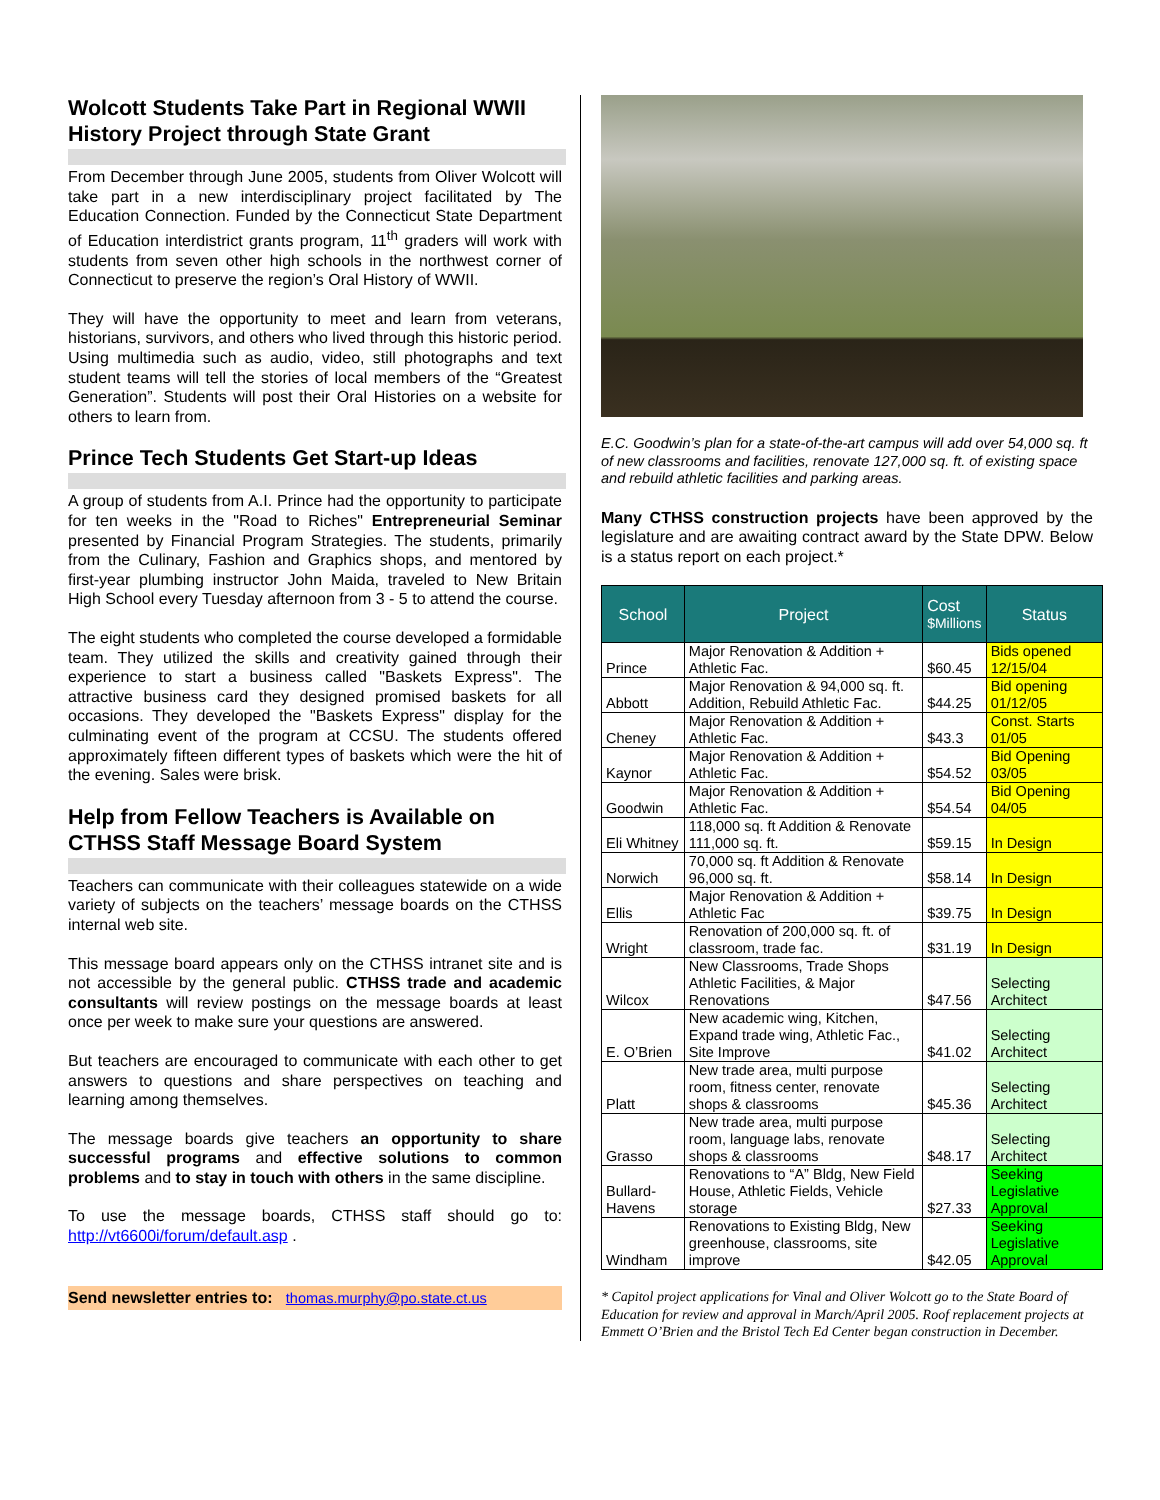Wolcott Students Take Part in Regional WWII History Project through State Grant
From December through June 2005, students from Oliver Wolcott will take part in a new interdisciplinary project facilitated by The Education Connection. Funded by the Connecticut State Department of Education interdistrict grants program, 11<sup>th</sup> graders will work with students from seven other high schools in the northwest corner of Connecticut to preserve the region’s Oral History of WWII.
They will have the opportunity to meet and learn from veterans, historians, survivors, and others who lived through this historic period. Using multimedia such as audio, video, still photographs and text student teams will tell the stories of local members of the “Greatest Generation”. Students will post their Oral Histories on a website for others to learn from.
Prince Tech Students Get Start-up Ideas
A group of students from A.I. Prince had the opportunity to participate for ten weeks in the "Road to Riches" Entrepreneurial Seminar presented by Financial Program Strategies. The students, primarily from the Culinary, Fashion and Graphics shops, and mentored by first-year plumbing instructor John Maida, traveled to New Britain High School every Tuesday afternoon from 3 - 5 to attend the course.
The eight students who completed the course developed a formidable team. They utilized the skills and creativity gained through their experience to start a business called "Baskets Express". The attractive business card they designed promised baskets for all occasions. They developed the "Baskets Express" display for the culminating event of the program at CCSU. The students offered approximately fifteen different types of baskets which were the hit of the evening. Sales were brisk.
Help from Fellow Teachers is Available on CTHSS Staff Message Board System
Teachers can communicate with their colleagues statewide on a wide variety of subjects on the teachers’ message boards on the CTHSS internal web site.
This message board appears only on the CTHSS intranet site and is not accessible by the general public. CTHSS trade and academic consultants will review postings on the message boards at least once per week to make sure your questions are answered.
But teachers are encouraged to communicate with each other to get answers to questions and share perspectives on teaching and learning among themselves.
The message boards give teachers an opportunity to share successful programs and effective solutions to common problems and to stay in touch with others in the same discipline.
To use the message boards, CTHSS staff should go to: http://vt6600i/forum/default.asp .
Send newsletter entries to: thomas.murphy@po.state.ct.us
E.C. Goodwin’s plan for a state-of-the-art campus will add over 54,000 sq. ft of new classrooms and facilities, renovate 127,000 sq. ft. of existing space and rebuild athletic facilities and parking areas.
Many CTHSS construction projects have been approved by the legislature and are awaiting contract award by the State DPW. Below is a status report on each project.*
| School | Project | Cost $Millions | Status |
| --- | --- | --- | --- |
| Prince | Major Renovation & Addition + Athletic Fac. | $60.45 | Bids opened 12/15/04 |
| Abbott | Major Renovation & 94,000 sq. ft. Addition, Rebuild Athletic Fac. | $44.25 | Bid opening 01/12/05 |
| Cheney | Major Renovation & Addition + Athletic Fac. | $43.3 | Const. Starts 01/05 |
| Kaynor | Major Renovation & Addition + Athletic Fac. | $54.52 | Bid Opening 03/05 |
| Goodwin | Major Renovation & Addition + Athletic Fac. | $54.54 | Bid Opening 04/05 |
| Eli Whitney | 118,000 sq. ft Addition & Renovate 111,000 sq. ft. | $59.15 | In Design |
| Norwich | 70,000 sq. ft Addition & Renovate 96,000 sq. ft. | $58.14 | In Design |
| Ellis | Major Renovation & Addition + Athletic Fac | $39.75 | In Design |
| Wright | Renovation of 200,000 sq. ft. of classroom, trade fac. | $31.19 | In Design |
| Wilcox | New Classrooms, Trade Shops Athletic Facilities, & Major Renovations | $47.56 | Selecting Architect |
| E. O’Brien | New academic wing, Kitchen, Expand trade wing, Athletic Fac., Site Improve | $41.02 | Selecting Architect |
| Platt | New trade area, multi purpose room, fitness center, renovate shops & classrooms | $45.36 | Selecting Architect |
| Grasso | New trade area, multi purpose room, language labs, renovate shops & classrooms | $48.17 | Selecting Architect |
| Bullard-Havens | Renovations to “A” Bldg, New Field House, Athletic Fields, Vehicle storage | $27.33 | Seeking Legislative Approval |
| Windham | Renovations to Existing Bldg, New greenhouse, classrooms, site improve | $42.05 | Seeking Legislative Approval |
* Capitol project applications for Vinal and Oliver Wolcott go to the State Board of Education for review and approval in March/April 2005. Roof replacement projects at Emmett O’Brien and the Bristol Tech Ed Center began construction in December.